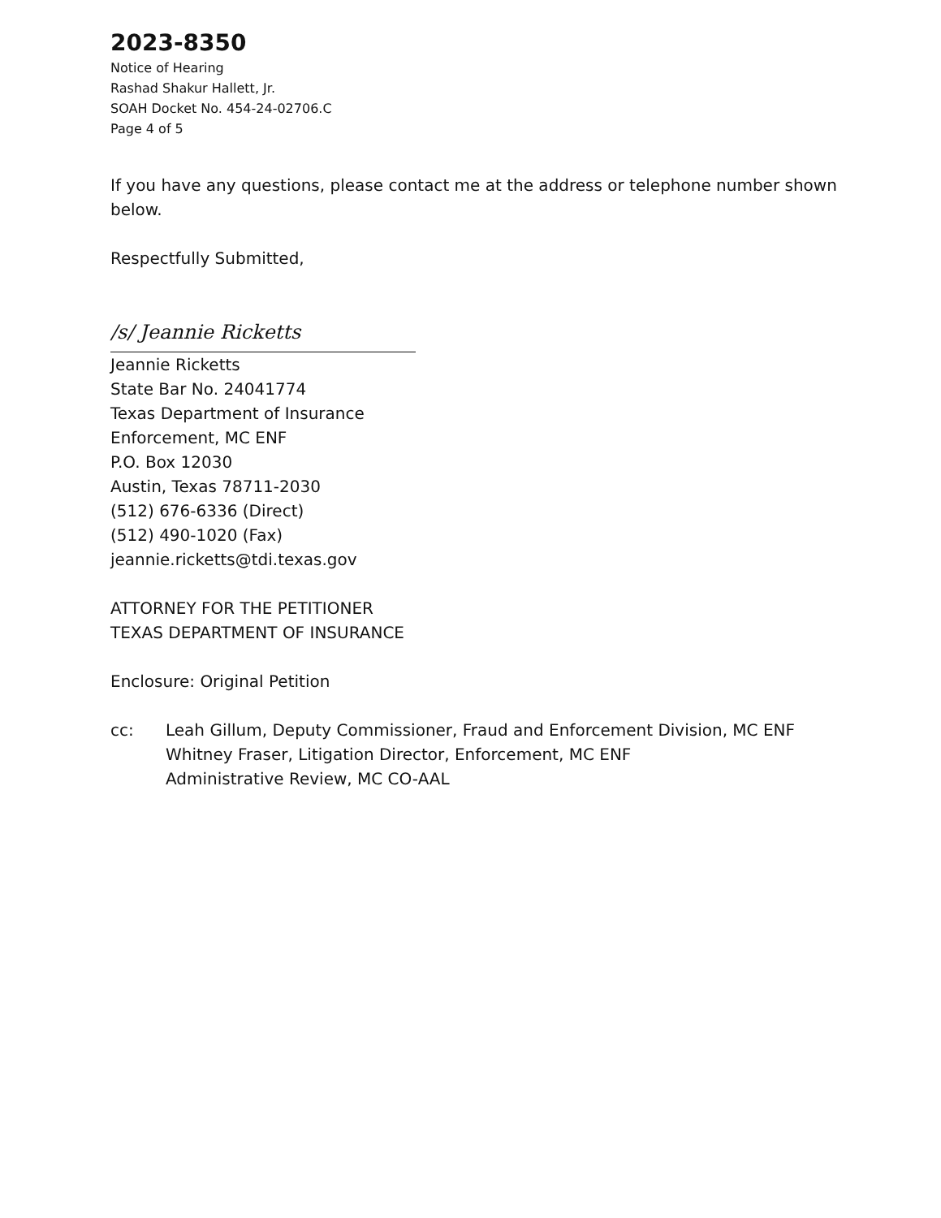2023-8350
Notice of Hearing
Rashad Shakur Hallett, Jr.
SOAH Docket No. 454-24-02706.C
Page 4 of 5
If you have any questions, please contact me at the address or telephone number shown below.
Respectfully Submitted,
/s/ Jeannie Ricketts
Jeannie Ricketts
State Bar No. 24041774
Texas Department of Insurance
Enforcement, MC ENF
P.O. Box 12030
Austin, Texas 78711-2030
(512) 676-6336 (Direct)
(512) 490-1020 (Fax)
jeannie.ricketts@tdi.texas.gov
ATTORNEY FOR THE PETITIONER
TEXAS DEPARTMENT OF INSURANCE
Enclosure: Original Petition
cc: Leah Gillum, Deputy Commissioner, Fraud and Enforcement Division, MC ENF
Whitney Fraser, Litigation Director, Enforcement, MC ENF
Administrative Review, MC CO-AAL